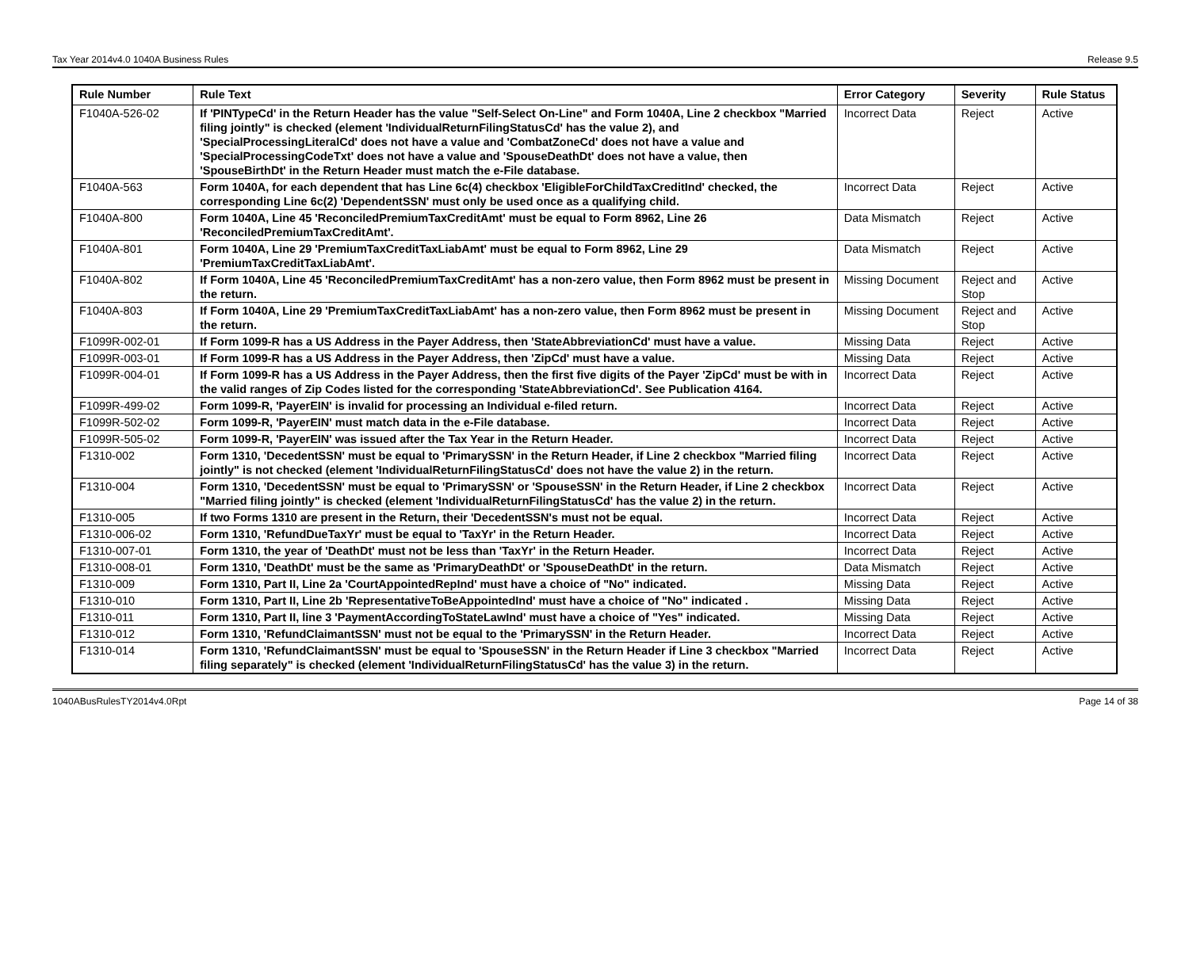Tax Year 2014v4.0 1040A Business Rules Release 9.5
| Rule Number | Rule Text | Error Category | Severity | Rule Status |
| --- | --- | --- | --- | --- |
| F1040A-526-02 | If 'PINTypeCd' in the Return Header has the value "Self-Select On-Line" and Form 1040A, Line 2 checkbox "Married filing jointly" is checked (element 'IndividualReturnFilingStatusCd' has the value 2), and 'SpecialProcessingLiteralCd' does not have a value and 'CombatZoneCd' does not have a value and 'SpecialProcessingCodeTxt' does not have a value and 'SpouseDeathDt' does not have a value, then 'SpouseBirthDt' in the Return Header must match the e-File database. | Incorrect Data | Reject | Active |
| F1040A-563 | Form 1040A, for each dependent that has Line 6c(4) checkbox 'EligibleForChildTaxCreditInd' checked, the corresponding Line 6c(2) 'DependentSSN' must only be used once as a qualifying child. | Incorrect Data | Reject | Active |
| F1040A-800 | Form 1040A, Line 45 'ReconciledPremiumTaxCreditAmt' must be equal to Form 8962, Line 26 'ReconciledPremiumTaxCreditAmt'. | Data Mismatch | Reject | Active |
| F1040A-801 | Form 1040A, Line 29 'PremiumTaxCreditTaxLiabAmt' must be equal to Form 8962, Line 29 'PremiumTaxCreditTaxLiabAmt'. | Data Mismatch | Reject | Active |
| F1040A-802 | If Form 1040A, Line 45 'ReconciledPremiumTaxCreditAmt' has a non-zero value, then Form 8962 must be present in the return. | Missing Document | Reject and Stop | Active |
| F1040A-803 | If Form 1040A, Line 29 'PremiumTaxCreditTaxLiabAmt' has a non-zero value, then Form 8962 must be present in the return. | Missing Document | Reject and Stop | Active |
| F1099R-002-01 | If Form 1099-R has a US Address in the Payer Address, then 'StateAbbreviationCd' must have a value. | Missing Data | Reject | Active |
| F1099R-003-01 | If Form 1099-R has a US Address in the Payer Address, then 'ZipCd' must have a value. | Missing Data | Reject | Active |
| F1099R-004-01 | If Form 1099-R has a US Address in the Payer Address, then the first five digits of the Payer 'ZipCd' must be with in the valid ranges of Zip Codes listed for the corresponding 'StateAbbreviationCd'. See Publication 4164. | Incorrect Data | Reject | Active |
| F1099R-499-02 | Form 1099-R, 'PayerEIN' is invalid for processing an Individual e-filed return. | Incorrect Data | Reject | Active |
| F1099R-502-02 | Form 1099-R, 'PayerEIN' must match data in the e-File database. | Incorrect Data | Reject | Active |
| F1099R-505-02 | Form 1099-R, 'PayerEIN' was issued after the Tax Year in the Return Header. | Incorrect Data | Reject | Active |
| F1310-002 | Form 1310, 'DecedentSSN' must be equal to 'PrimarySSN' in the Return Header, if Line 2 checkbox "Married filing jointly" is not checked (element 'IndividualReturnFilingStatusCd' does not have the value 2) in the return. | Incorrect Data | Reject | Active |
| F1310-004 | Form 1310, 'DecedentSSN' must be equal to 'PrimarySSN' or 'SpouseSSN' in the Return Header, if Line 2 checkbox "Married filing jointly" is checked (element 'IndividualReturnFilingStatusCd' has the value 2) in the return. | Incorrect Data | Reject | Active |
| F1310-005 | If two Forms 1310 are present in the Return, their 'DecedentSSN's must not be equal. | Incorrect Data | Reject | Active |
| F1310-006-02 | Form 1310, 'RefundDueTaxYr' must be equal to 'TaxYr' in the Return Header. | Incorrect Data | Reject | Active |
| F1310-007-01 | Form 1310, the year of 'DeathDt' must not be less than 'TaxYr' in the Return Header. | Incorrect Data | Reject | Active |
| F1310-008-01 | Form 1310, 'DeathDt' must be the same as 'PrimaryDeathDt' or 'SpouseDeathDt' in the return. | Data Mismatch | Reject | Active |
| F1310-009 | Form 1310, Part II, Line 2a 'CourtAppointedRepInd' must have a choice of "No" indicated. | Missing Data | Reject | Active |
| F1310-010 | Form 1310, Part II, Line 2b 'RepresentativeToBeAppointedInd' must have a choice of "No" indicated . | Missing Data | Reject | Active |
| F1310-011 | Form 1310, Part II, line 3 'PaymentAccordingToStateLawInd' must have a choice of "Yes" indicated. | Missing Data | Reject | Active |
| F1310-012 | Form 1310, 'RefundClaimantSSN' must not be equal to the 'PrimarySSN' in the Return Header. | Incorrect Data | Reject | Active |
| F1310-014 | Form 1310, 'RefundClaimantSSN' must be equal to 'SpouseSSN' in the Return Header if Line 3 checkbox "Married filing separately" is checked (element 'IndividualReturnFilingStatusCd' has the value 3) in the return. | Incorrect Data | Reject | Active |
1040ABusRulesTY2014v4.0Rpt Page 14 of 38